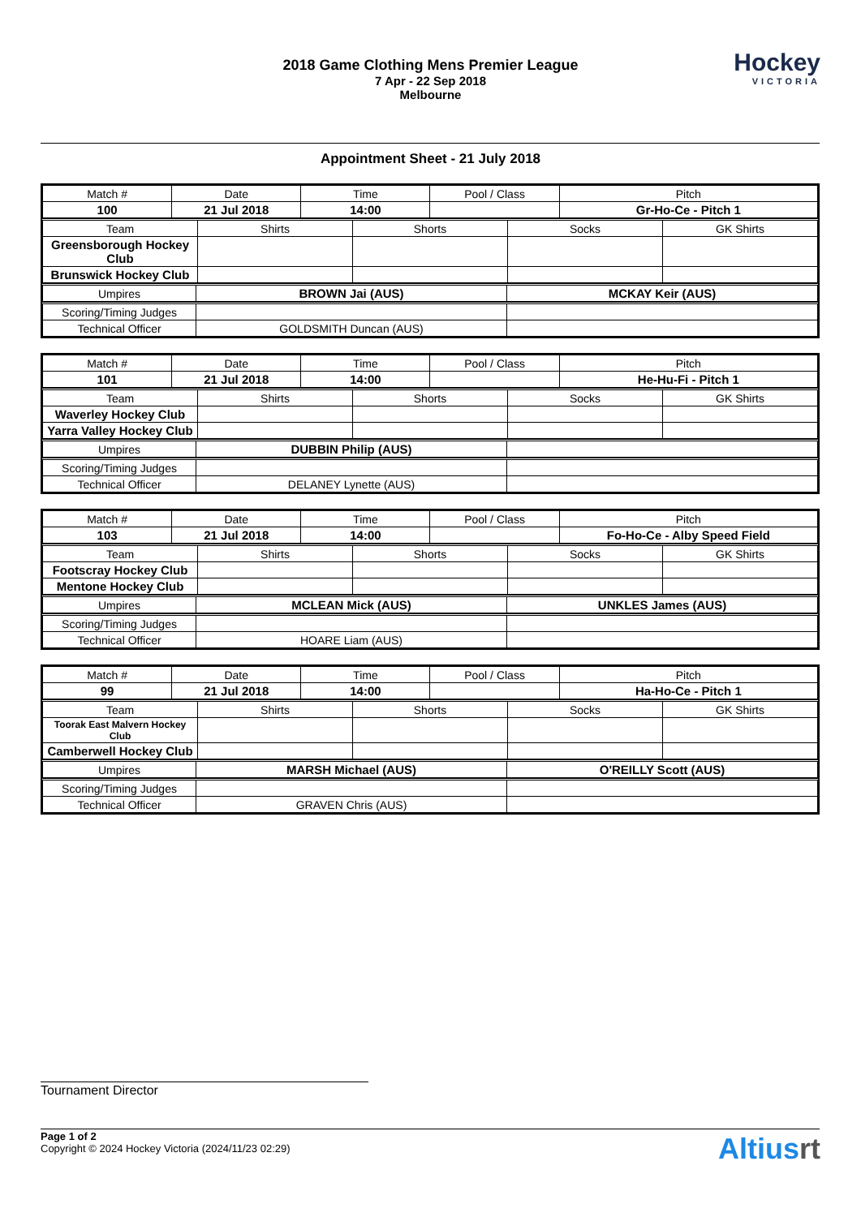2018 Game Clothing Mens Premier League
7 Apr - 22 Sep 2018
Melbourne
Hockey
VICTORIA
Appointment Sheet - 21 July 2018
| Match # | Date | Time | Pool / Class | Pitch |
| --- | --- | --- | --- | --- |
| 100 | 21 Jul 2018 | 14:00 | | Gr-Ho-Ce - Pitch 1 |
| Team | Shirts | Shorts | Socks | GK Shirts |
| --- | --- | --- | --- | --- |
| Greensborough Hockey Club | | | | |
| Brunswick Hockey Club | | | | |
| Umpires | BROWN Jai (AUS) | MCKAY Keir (AUS) |
| Scoring/Timing Judges | | |
| Technical Officer | GOLDSMITH Duncan (AUS) | |
| Match # | Date | Time | Pool / Class | Pitch |
| --- | --- | --- | --- | --- |
| 101 | 21 Jul 2018 | 14:00 | | He-Hu-Fi - Pitch 1 |
| Team | Shirts | Shorts | Socks | GK Shirts |
| --- | --- | --- | --- | --- |
| Waverley Hockey Club | | | | |
| Yarra Valley Hockey Club | | | | |
| Umpires | DUBBIN Philip (AUS) | |
| Scoring/Timing Judges | | |
| Technical Officer | DELANEY Lynette (AUS) | |
| Match # | Date | Time | Pool / Class | Pitch |
| --- | --- | --- | --- | --- |
| 103 | 21 Jul 2018 | 14:00 | | Fo-Ho-Ce - Alby Speed Field |
| Team | Shirts | Shorts | Socks | GK Shirts |
| --- | --- | --- | --- | --- |
| Footscray Hockey Club | | | | |
| Mentone Hockey Club | | | | |
| Umpires | MCLEAN Mick (AUS) | UNKLES James (AUS) |
| Scoring/Timing Judges | | |
| Technical Officer | HOARE Liam (AUS) | |
| Match # | Date | Time | Pool / Class | Pitch |
| --- | --- | --- | --- | --- |
| 99 | 21 Jul 2018 | 14:00 | | Ha-Ho-Ce - Pitch 1 |
| Team | Shirts | Shorts | Socks | GK Shirts |
| --- | --- | --- | --- | --- |
| Toorak East Malvern Hockey Club | | | | |
| Camberwell Hockey Club | | | | |
| Umpires | MARSH Michael (AUS) | O'REILLY Scott (AUS) |
| Scoring/Timing Judges | | |
| Technical Officer | GRAVEN Chris (AUS) | |
Tournament Director
Page 1 of 2
Copyright © 2024 Hockey Victoria (2024/11/23 02:29)
Altiusrt